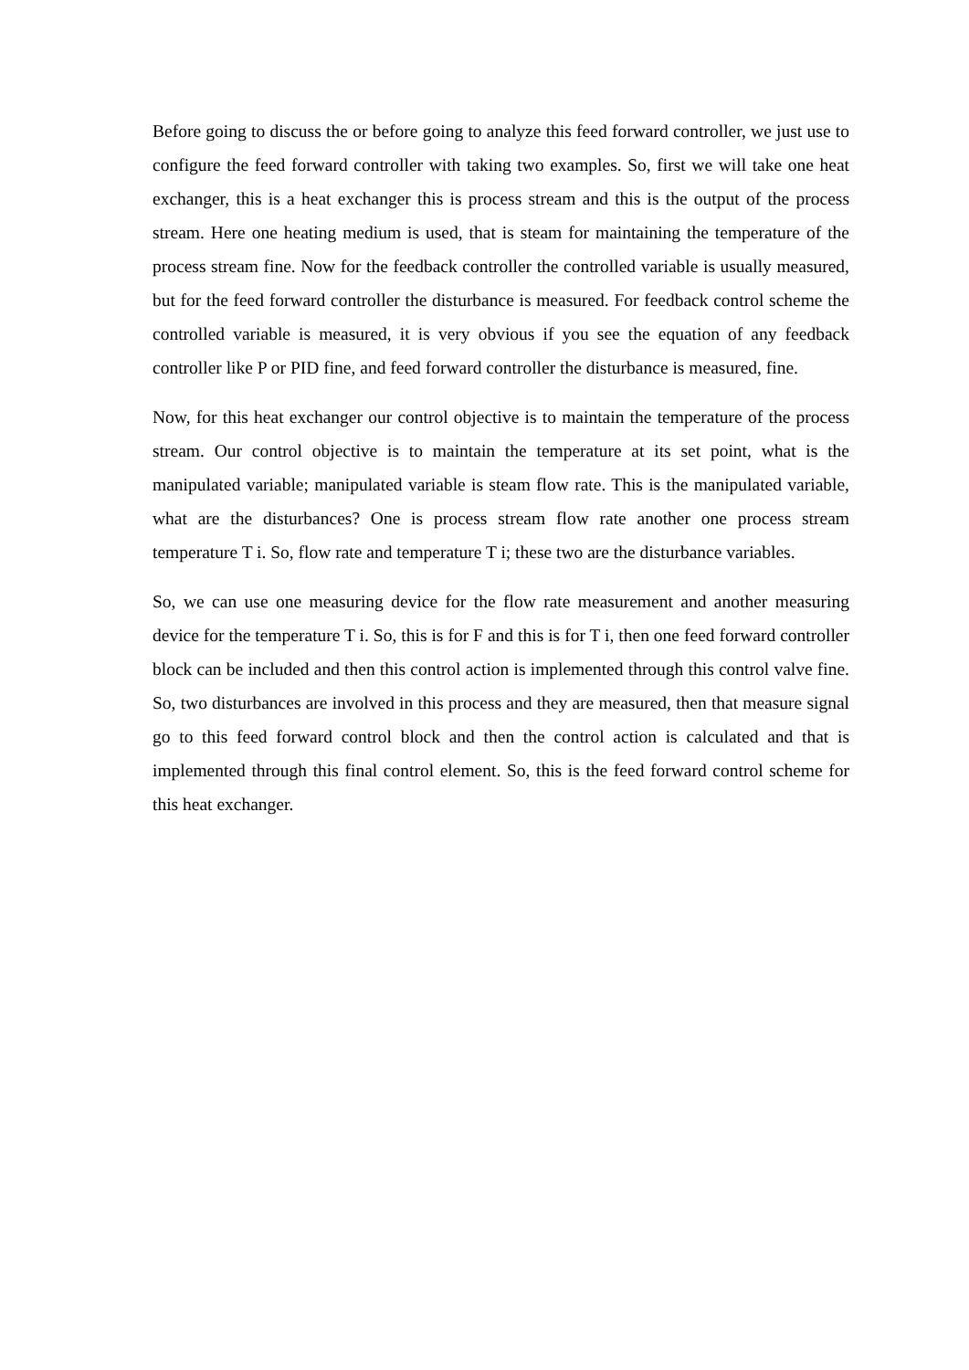Before going to discuss the or before going to analyze this feed forward controller, we just use to configure the feed forward controller with taking two examples. So, first we will take one heat exchanger, this is a heat exchanger this is process stream and this is the output of the process stream. Here one heating medium is used, that is steam for maintaining the temperature of the process stream fine. Now for the feedback controller the controlled variable is usually measured, but for the feed forward controller the disturbance is measured. For feedback control scheme the controlled variable is measured, it is very obvious if you see the equation of any feedback controller like P or PID fine, and feed forward controller the disturbance is measured, fine.
Now, for this heat exchanger our control objective is to maintain the temperature of the process stream. Our control objective is to maintain the temperature at its set point, what is the manipulated variable; manipulated variable is steam flow rate. This is the manipulated variable, what are the disturbances? One is process stream flow rate another one process stream temperature T i. So, flow rate and temperature T i; these two are the disturbance variables.
So, we can use one measuring device for the flow rate measurement and another measuring device for the temperature T i. So, this is for F and this is for T i, then one feed forward controller block can be included and then this control action is implemented through this control valve fine. So, two disturbances are involved in this process and they are measured, then that measure signal go to this feed forward control block and then the control action is calculated and that is implemented through this final control element. So, this is the feed forward control scheme for this heat exchanger.